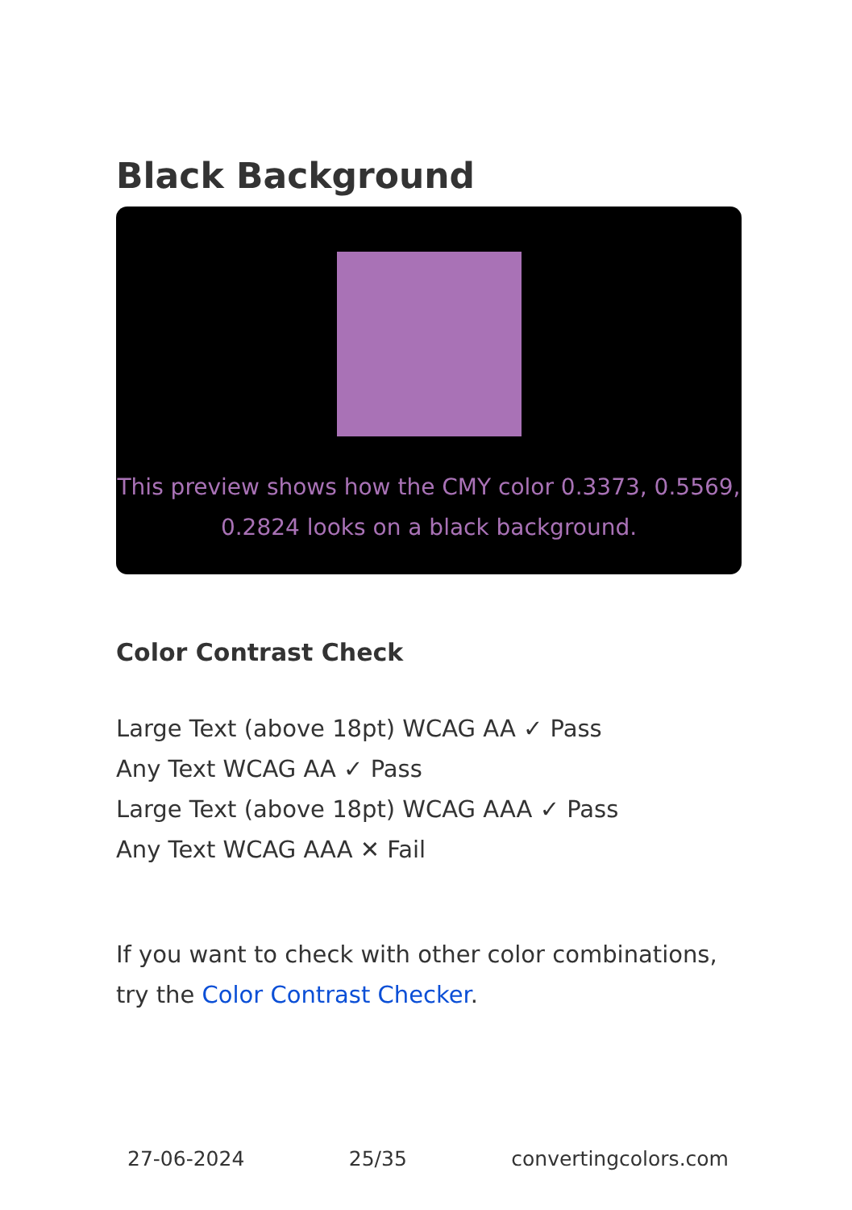Black Background
This preview shows how the CMY color 0.3373, 0.5569, 0.2824 looks on a black background.
Color Contrast Check
Large Text (above 18pt) WCAG AA ✓ Pass
Any Text WCAG AA ✓ Pass
Large Text (above 18pt) WCAG AAA ✓ Pass
Any Text WCAG AAA ✕ Fail
If you want to check with other color combinations, try the Color Contrast Checker.
27-06-2024 25/35 convertingcolors.com